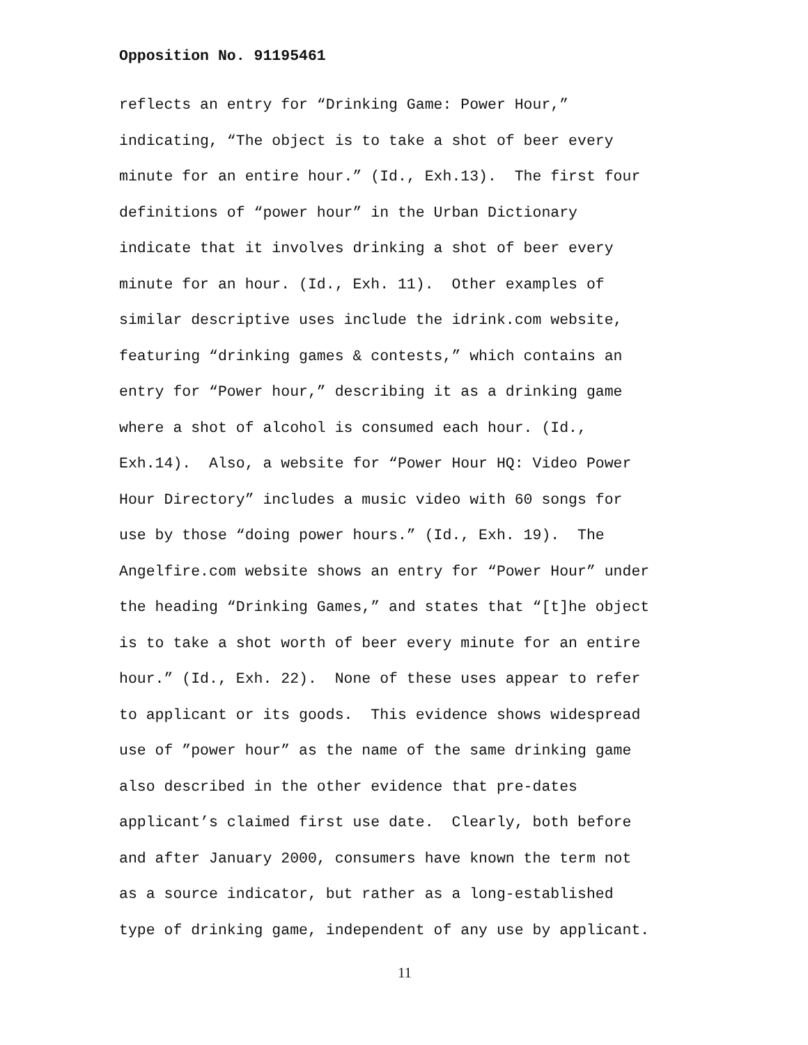Opposition No. 91195461
reflects an entry for “Drinking Game: Power Hour,”
indicating, “The object is to take a shot of beer every
minute for an entire hour.” (Id., Exh.13). The first four
definitions of “power hour” in the Urban Dictionary
indicate that it involves drinking a shot of beer every
minute for an hour. (Id., Exh. 11). Other examples of
similar descriptive uses include the idrink.com website,
featuring “drinking games & contests,” which contains an
entry for “Power hour,” describing it as a drinking game
where a shot of alcohol is consumed each hour. (Id.,
Exh.14). Also, a website for “Power Hour HQ: Video Power
Hour Directory” includes a music video with 60 songs for
use by those “doing power hours.” (Id., Exh. 19). The
Angelfire.com website shows an entry for “Power Hour” under
the heading “Drinking Games,” and states that “[t]he object
is to take a shot worth of beer every minute for an entire
hour.” (Id., Exh. 22). None of these uses appear to refer
to applicant or its goods. This evidence shows widespread
use of ”power hour” as the name of the same drinking game
also described in the other evidence that pre-dates
applicant’s claimed first use date. Clearly, both before
and after January 2000, consumers have known the term not
as a source indicator, but rather as a long-established
type of drinking game, independent of any use by applicant.
11